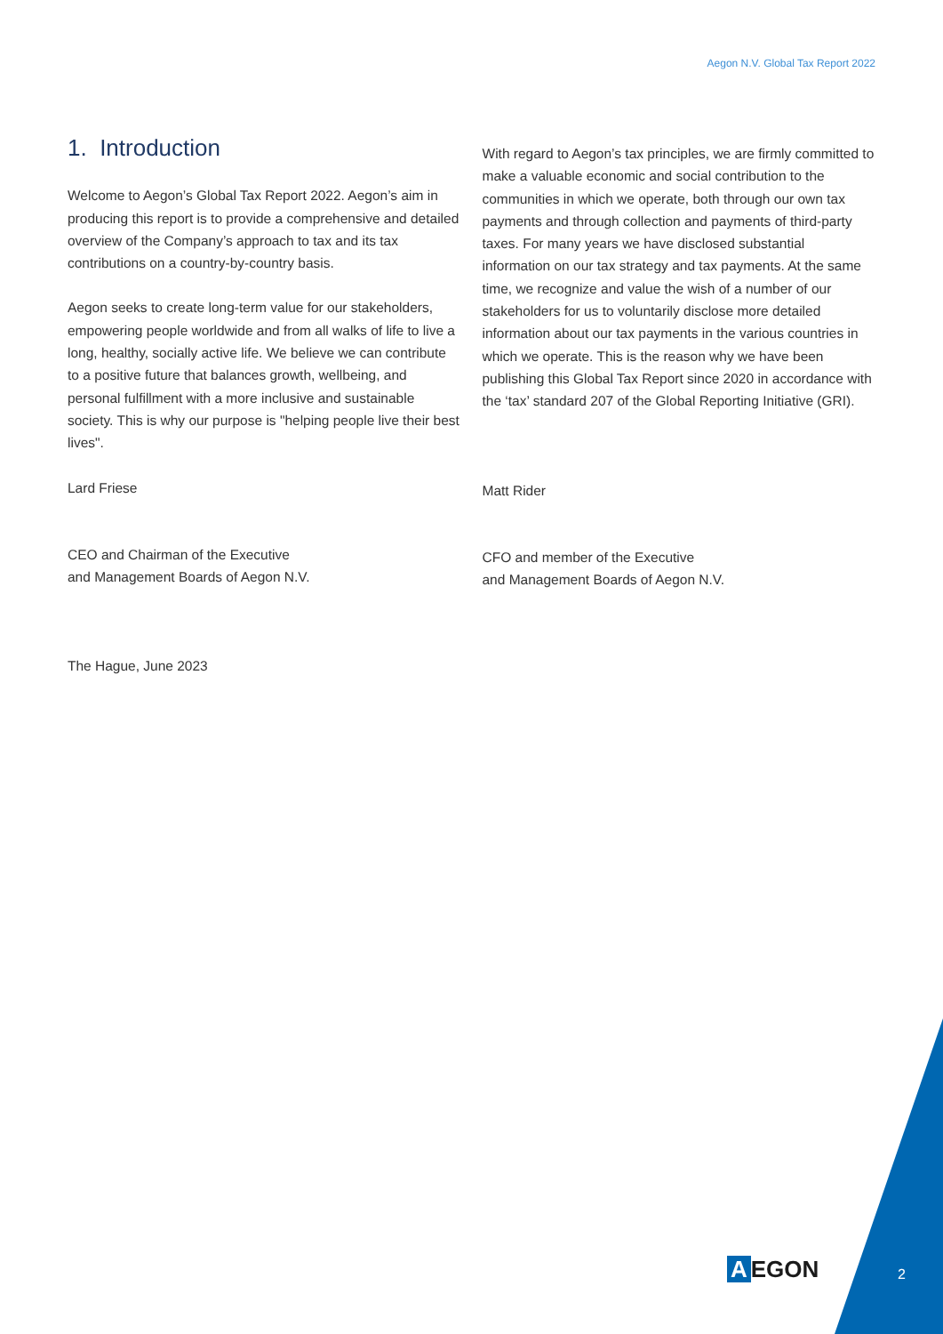Aegon N.V. Global Tax Report 2022
1. Introduction
Welcome to Aegon’s Global Tax Report 2022. Aegon’s aim in producing this report is to provide a comprehensive and detailed overview of the Company’s approach to tax and its tax contributions on a country-by-country basis.
Aegon seeks to create long-term value for our stakeholders, empowering people worldwide and from all walks of life to live a long, healthy, socially active life. We believe we can contribute to a positive future that balances growth, wellbeing, and personal fulfillment with a more inclusive and sustainable society. This is why our purpose is "helping people live their best lives".
Lard Friese
CEO and Chairman of the Executive
and Management Boards of Aegon N.V.
The Hague, June 2023
With regard to Aegon’s tax principles, we are firmly committed to make a valuable economic and social contribution to the communities in which we operate, both through our own tax payments and through collection and payments of third-party taxes. For many years we have disclosed substantial information on our tax strategy and tax payments. At the same time, we recognize and value the wish of a number of our stakeholders for us to voluntarily disclose more detailed information about our tax payments in the various countries in which we operate. This is the reason why we have been publishing this Global Tax Report since 2020 in accordance with the ‘tax’ standard 207 of the Global Reporting Initiative (GRI).
Matt Rider
CFO and member of the Executive
and Management Boards of Aegon N.V.
A EGON 2